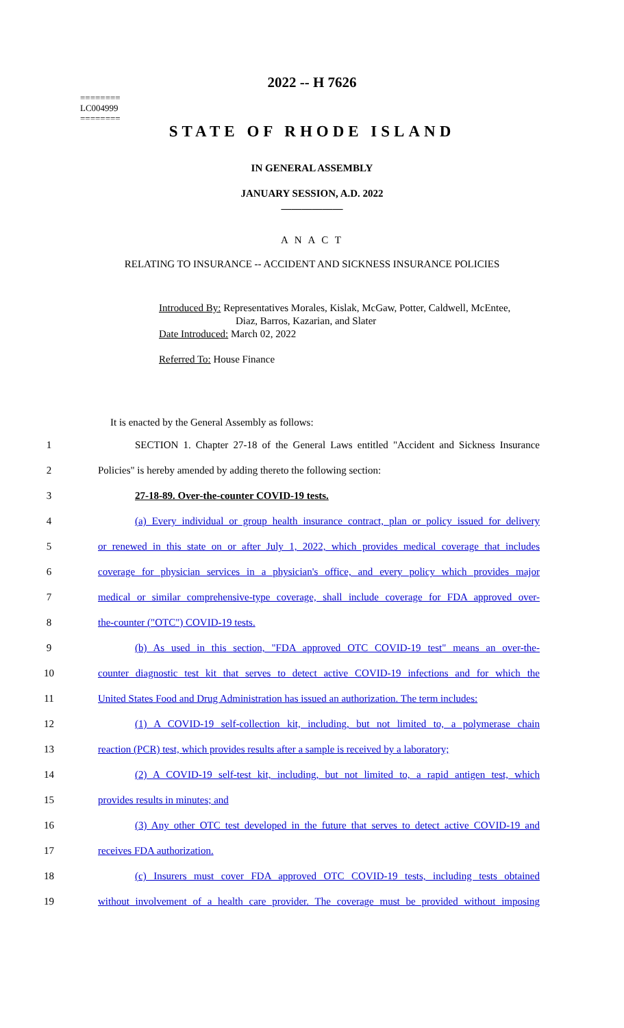========
LC004999
========
2022 -- H 7626
STATE OF RHODE ISLAND
IN GENERAL ASSEMBLY
JANUARY SESSION, A.D. 2022
____________
A N A C T
RELATING TO INSURANCE -- ACCIDENT AND SICKNESS INSURANCE POLICIES
Introduced By: Representatives Morales, Kislak, McGaw, Potter, Caldwell, McEntee,
Diaz, Barros, Kazarian, and Slater
Date Introduced: March 02, 2022
Referred To: House Finance
It is enacted by the General Assembly as follows:
1 SECTION 1. Chapter 27-18 of the General Laws entitled "Accident and Sickness Insurance
2 Policies" is hereby amended by adding thereto the following section:
3 27-18-89. Over-the-counter COVID-19 tests.
4 (a) Every individual or group health insurance contract, plan or policy issued for delivery
5 or renewed in this state on or after July 1, 2022, which provides medical coverage that includes
6 coverage for physician services in a physician's office, and every policy which provides major
7 medical or similar comprehensive-type coverage, shall include coverage for FDA approved over-
8 the-counter ("OTC") COVID-19 tests.
9 (b) As used in this section, "FDA approved OTC COVID-19 test" means an over-the-
10 counter diagnostic test kit that serves to detect active COVID-19 infections and for which the
11 United States Food and Drug Administration has issued an authorization. The term includes:
12 (1) A COVID-19 self-collection kit, including, but not limited to, a polymerase chain
13 reaction (PCR) test, which provides results after a sample is received by a laboratory;
14 (2) A COVID-19 self-test kit, including, but not limited to, a rapid antigen test, which
15 provides results in minutes; and
16 (3) Any other OTC test developed in the future that serves to detect active COVID-19 and
17 receives FDA authorization.
18 (c) Insurers must cover FDA approved OTC COVID-19 tests, including tests obtained
19 without involvement of a health care provider. The coverage must be provided without imposing